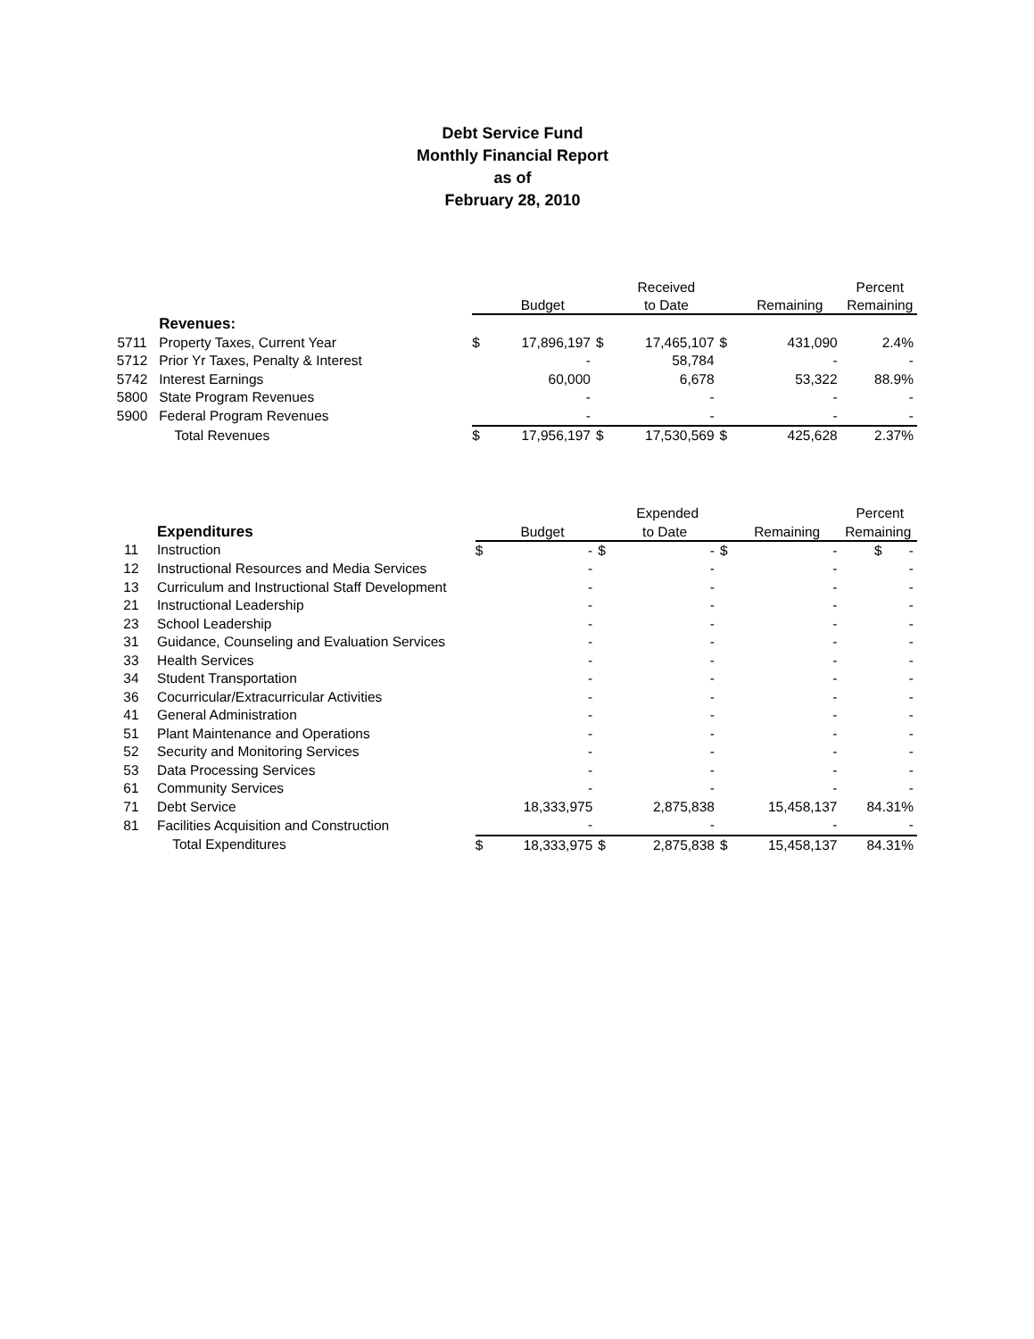Debt Service Fund
Monthly Financial Report
as of
February 28, 2010
| | | | | | Received | | | Percent |
| --- | --- | --- | --- | --- | --- | --- | --- | --- |
| | | | Budget | | to Date | | Remaining | Remaining |
| | Revenues: | | | | | | | |
| 5711 | Property Taxes, Current Year | $ | 17,896,197 | $ | 17,465,107 | $ | 431,090 | 2.4% |
| 5712 | Prior Yr Taxes, Penalty & Interest | | - | | 58,784 | | - | - |
| 5742 | Interest Earnings | | 60,000 | | 6,678 | | 53,322 | 88.9% |
| 5800 | State Program Revenues | | - | | - | | - | - |
| 5900 | Federal Program Revenues | | - | | - | | - | - |
| | Total Revenues | $ | 17,956,197 | $ | 17,530,569 | $ | 425,628 | 2.37% |
| | | | | | Expended | | | Percent |
| --- | --- | --- | --- | --- | --- | --- | --- | --- |
| | Expenditures | | Budget | | to Date | | Remaining | Remaining |
| 11 | Instruction | $ | - | $ | - | $ | - | $ - |
| 12 | Instructional Resources and Media Services | | - | | - | | - | - |
| 13 | Curriculum and Instructional Staff Development | | - | | - | | - | - |
| 21 | Instructional Leadership | | - | | - | | - | - |
| 23 | School Leadership | | - | | - | | - | - |
| 31 | Guidance, Counseling and Evaluation Services | | - | | - | | - | - |
| 33 | Health Services | | - | | - | | - | - |
| 34 | Student Transportation | | - | | - | | - | - |
| 36 | Cocurricular/Extracurricular Activities | | - | | - | | - | - |
| 41 | General Administration | | - | | - | | - | - |
| 51 | Plant Maintenance and Operations | | - | | - | | - | - |
| 52 | Security and Monitoring Services | | - | | - | | - | - |
| 53 | Data Processing Services | | - | | - | | - | - |
| 61 | Community Services | | - | | - | | - | - |
| 71 | Debt Service | | 18,333,975 | | 2,875,838 | | 15,458,137 | 84.31% |
| 81 | Facilities Acquisition and Construction | | - | | - | | - | - |
| | Total Expenditures | $ | 18,333,975 | $ | 2,875,838 | $ | 15,458,137 | 84.31% |